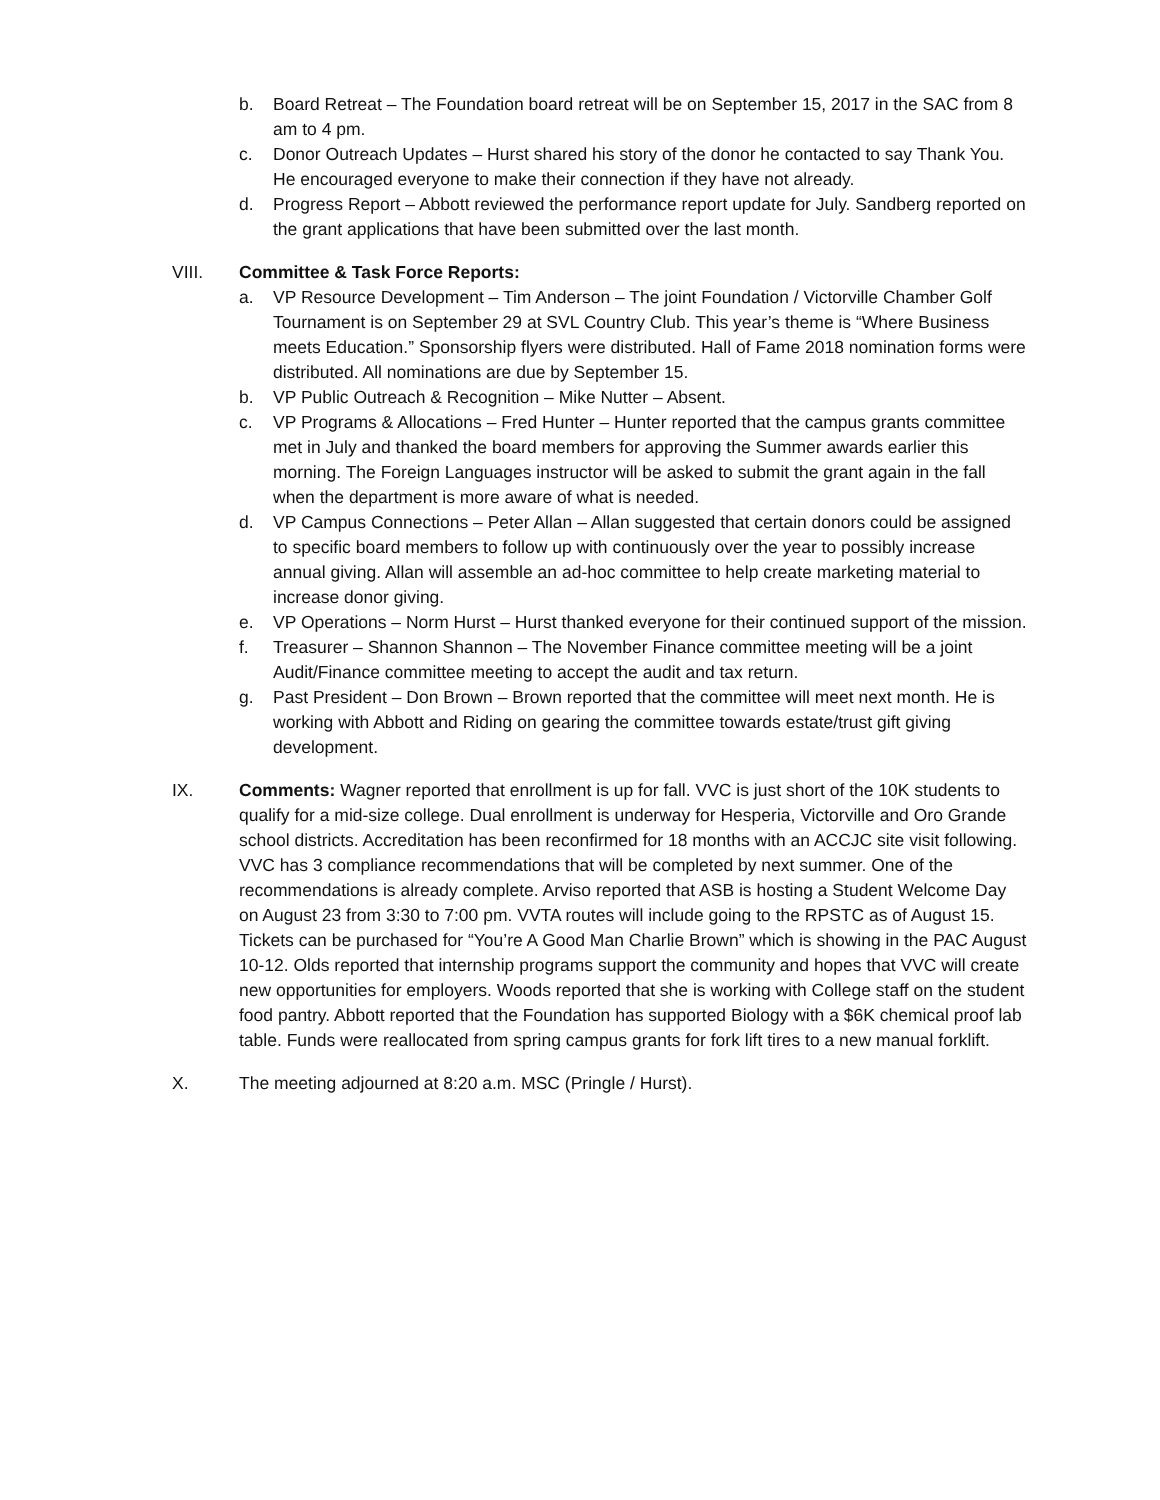b. Board Retreat – The Foundation board retreat will be on September 15, 2017 in the SAC from 8 am to 4 pm.
c. Donor Outreach Updates – Hurst shared his story of the donor he contacted to say Thank You. He encouraged everyone to make their connection if they have not already.
d. Progress Report – Abbott reviewed the performance report update for July. Sandberg reported on the grant applications that have been submitted over the last month.
VIII. Committee & Task Force Reports:
a. VP Resource Development – Tim Anderson – The joint Foundation / Victorville Chamber Golf Tournament is on September 29 at SVL Country Club. This year’s theme is “Where Business meets Education.” Sponsorship flyers were distributed. Hall of Fame 2018 nomination forms were distributed. All nominations are due by September 15.
b. VP Public Outreach & Recognition – Mike Nutter – Absent.
c. VP Programs & Allocations – Fred Hunter – Hunter reported that the campus grants committee met in July and thanked the board members for approving the Summer awards earlier this morning. The Foreign Languages instructor will be asked to submit the grant again in the fall when the department is more aware of what is needed.
d. VP Campus Connections – Peter Allan – Allan suggested that certain donors could be assigned to specific board members to follow up with continuously over the year to possibly increase annual giving. Allan will assemble an ad-hoc committee to help create marketing material to increase donor giving.
e. VP Operations – Norm Hurst – Hurst thanked everyone for their continued support of the mission.
f. Treasurer – Shannon Shannon – The November Finance committee meeting will be a joint Audit/Finance committee meeting to accept the audit and tax return.
g. Past President – Don Brown – Brown reported that the committee will meet next month. He is working with Abbott and Riding on gearing the committee towards estate/trust gift giving development.
IX. Comments: Wagner reported that enrollment is up for fall. VVC is just short of the 10K students to qualify for a mid-size college. Dual enrollment is underway for Hesperia, Victorville and Oro Grande school districts. Accreditation has been reconfirmed for 18 months with an ACCJC site visit following. VVC has 3 compliance recommendations that will be completed by next summer. One of the recommendations is already complete. Arviso reported that ASB is hosting a Student Welcome Day on August 23 from 3:30 to 7:00 pm. VVTA routes will include going to the RPSTC as of August 15. Tickets can be purchased for “You’re A Good Man Charlie Brown” which is showing in the PAC August 10-12. Olds reported that internship programs support the community and hopes that VVC will create new opportunities for employers. Woods reported that she is working with College staff on the student food pantry. Abbott reported that the Foundation has supported Biology with a $6K chemical proof lab table. Funds were reallocated from spring campus grants for fork lift tires to a new manual forklift.
X. The meeting adjourned at 8:20 a.m. MSC (Pringle / Hurst).